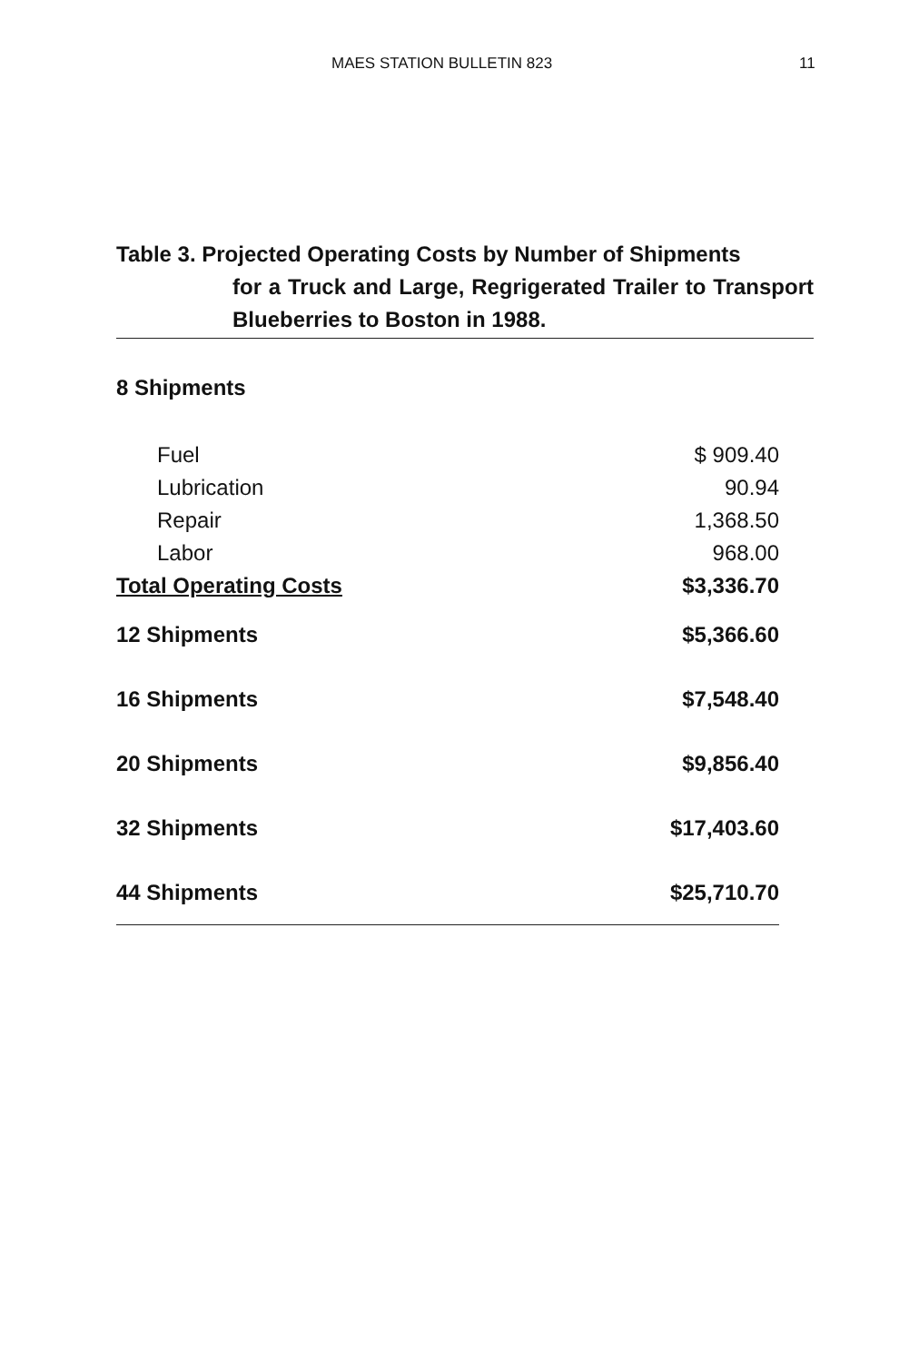MAES STATION BULLETIN 823 11
Table 3. Projected Operating Costs by Number of Shipments
for a Truck and Large, Regrigerated Trailer to Transport Blueberries to Boston in 1988.
| 8 Shipments | |
| Fuel | $ 909.40 |
| Lubrication | 90.94 |
| Repair | 1,368.50 |
| Labor | 968.00 |
| Total Operating Costs | $3,336.70 |
| 12 Shipments | $5,366.60 |
| 16 Shipments | $7,548.40 |
| 20 Shipments | $9,856.40 |
| 32 Shipments | $17,403.60 |
| 44 Shipments | $25,710.70 |